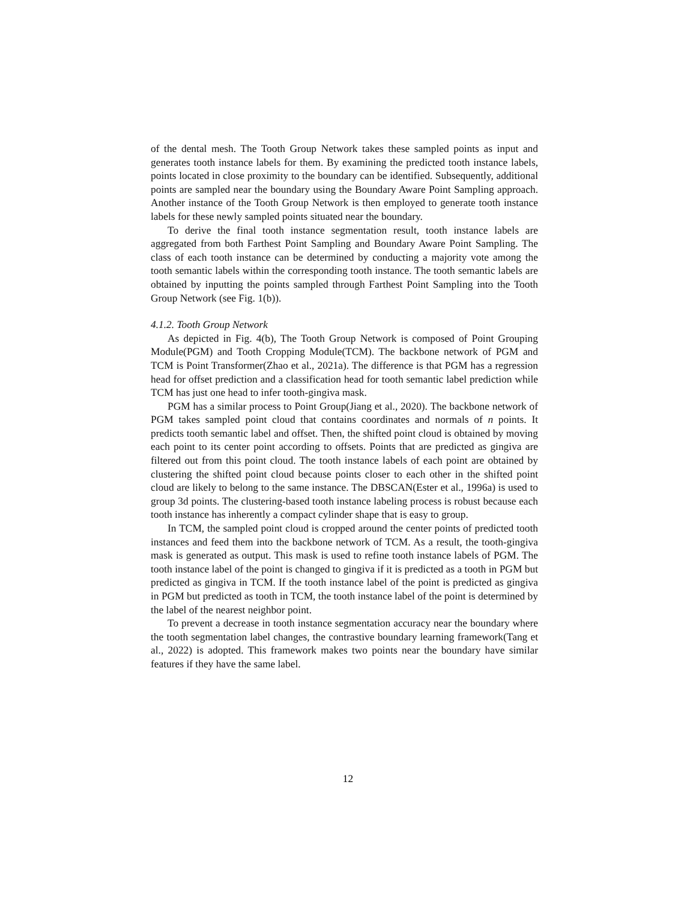of the dental mesh. The Tooth Group Network takes these sampled points as input and generates tooth instance labels for them. By examining the predicted tooth instance labels, points located in close proximity to the boundary can be identified. Subsequently, additional points are sampled near the boundary using the Boundary Aware Point Sampling approach. Another instance of the Tooth Group Network is then employed to generate tooth instance labels for these newly sampled points situated near the boundary.
To derive the final tooth instance segmentation result, tooth instance labels are aggregated from both Farthest Point Sampling and Boundary Aware Point Sampling. The class of each tooth instance can be determined by conducting a majority vote among the tooth semantic labels within the corresponding tooth instance. The tooth semantic labels are obtained by inputting the points sampled through Farthest Point Sampling into the Tooth Group Network (see Fig. 1(b)).
4.1.2. Tooth Group Network
As depicted in Fig. 4(b), The Tooth Group Network is composed of Point Grouping Module(PGM) and Tooth Cropping Module(TCM). The backbone network of PGM and TCM is Point Transformer(Zhao et al., 2021a). The difference is that PGM has a regression head for offset prediction and a classification head for tooth semantic label prediction while TCM has just one head to infer tooth-gingiva mask.
PGM has a similar process to Point Group(Jiang et al., 2020). The backbone network of PGM takes sampled point cloud that contains coordinates and normals of n points. It predicts tooth semantic label and offset. Then, the shifted point cloud is obtained by moving each point to its center point according to offsets. Points that are predicted as gingiva are filtered out from this point cloud. The tooth instance labels of each point are obtained by clustering the shifted point cloud because points closer to each other in the shifted point cloud are likely to belong to the same instance. The DBSCAN(Ester et al., 1996a) is used to group 3d points. The clustering-based tooth instance labeling process is robust because each tooth instance has inherently a compact cylinder shape that is easy to group.
In TCM, the sampled point cloud is cropped around the center points of predicted tooth instances and feed them into the backbone network of TCM. As a result, the tooth-gingiva mask is generated as output. This mask is used to refine tooth instance labels of PGM. The tooth instance label of the point is changed to gingiva if it is predicted as a tooth in PGM but predicted as gingiva in TCM. If the tooth instance label of the point is predicted as gingiva in PGM but predicted as tooth in TCM, the tooth instance label of the point is determined by the label of the nearest neighbor point.
To prevent a decrease in tooth instance segmentation accuracy near the boundary where the tooth segmentation label changes, the contrastive boundary learning framework(Tang et al., 2022) is adopted. This framework makes two points near the boundary have similar features if they have the same label.
12